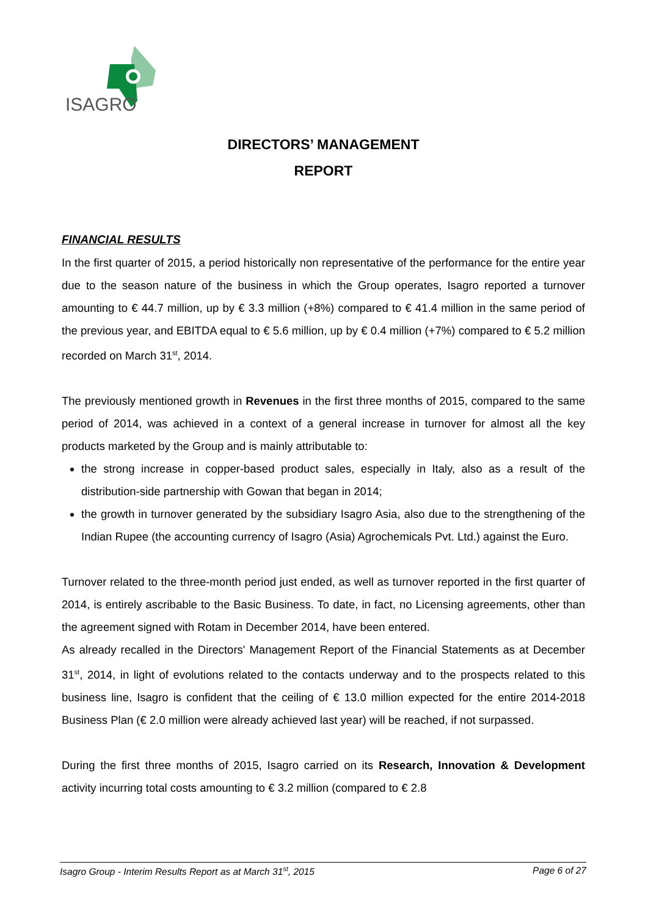ISAGRO
DIRECTORS’ MANAGEMENT
REPORT
FINANCIAL RESULTS
In the first quarter of 2015, a period historically non representative of the performance for the entire year due to the season nature of the business in which the Group operates, Isagro reported a turnover amounting to € 44.7 million, up by € 3.3 million (+8%) compared to € 41.4 million in the same period of the previous year, and EBITDA equal to € 5.6 million, up by € 0.4 million (+7%) compared to € 5.2 million recorded on March 31<sup>st</sup>, 2014.
The previously mentioned growth in Revenues in the first three months of 2015, compared to the same period of 2014, was achieved in a context of a general increase in turnover for almost all the key products marketed by the Group and is mainly attributable to:
the strong increase in copper-based product sales, especially in Italy, also as a result of the distribution-side partnership with Gowan that began in 2014;
the growth in turnover generated by the subsidiary Isagro Asia, also due to the strengthening of the Indian Rupee (the accounting currency of Isagro (Asia) Agrochemicals Pvt. Ltd.) against the Euro.
Turnover related to the three-month period just ended, as well as turnover reported in the first quarter of 2014, is entirely ascribable to the Basic Business. To date, in fact, no Licensing agreements, other than the agreement signed with Rotam in December 2014, have been entered.
As already recalled in the Directors' Management Report of the Financial Statements as at December 31<sup>st</sup>, 2014, in light of evolutions related to the contacts underway and to the prospects related to this business line, Isagro is confident that the ceiling of € 13.0 million expected for the entire 2014-2018 Business Plan (€ 2.0 million were already achieved last year) will be reached, if not surpassed.
During the first three months of 2015, Isagro carried on its Research, Innovation & Development activity incurring total costs amounting to € 3.2 million (compared to € 2.8
Isagro Group - Interim Results Report as at March 31<sup>st</sup>, 2015 Page 6 of 27